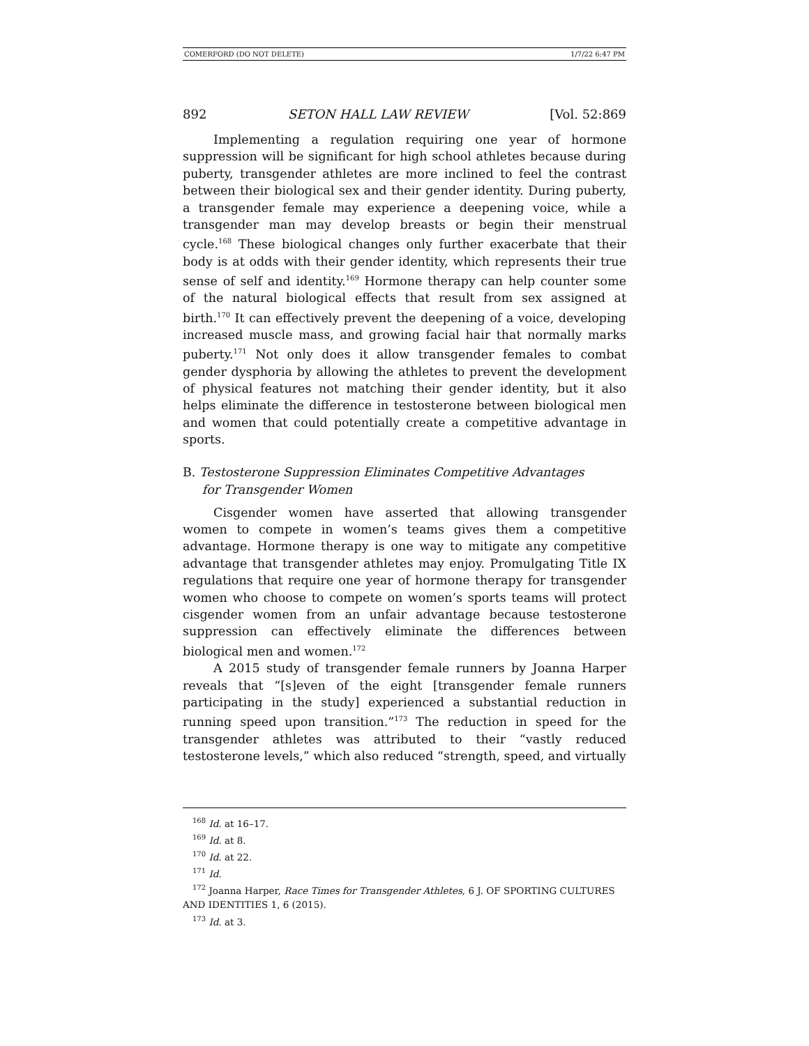COMERFORD (DO NOT DELETE) 1/7/22 6:47 PM
892 SETON HALL LAW REVIEW [Vol. 52:869
Implementing a regulation requiring one year of hormone suppression will be significant for high school athletes because during puberty, transgender athletes are more inclined to feel the contrast between their biological sex and their gender identity. During puberty, a transgender female may experience a deepening voice, while a transgender man may develop breasts or begin their menstrual cycle.<sup>168</sup> These biological changes only further exacerbate that their body is at odds with their gender identity, which represents their true sense of self and identity.<sup>169</sup> Hormone therapy can help counter some of the natural biological effects that result from sex assigned at birth.<sup>170</sup> It can effectively prevent the deepening of a voice, developing increased muscle mass, and growing facial hair that normally marks puberty.<sup>171</sup> Not only does it allow transgender females to combat gender dysphoria by allowing the athletes to prevent the development of physical features not matching their gender identity, but it also helps eliminate the difference in testosterone between biological men and women that could potentially create a competitive advantage in sports.
B. Testosterone Suppression Eliminates Competitive Advantages
for Transgender Women
Cisgender women have asserted that allowing transgender women to compete in women’s teams gives them a competitive advantage. Hormone therapy is one way to mitigate any competitive advantage that transgender athletes may enjoy. Promulgating Title IX regulations that require one year of hormone therapy for transgender women who choose to compete on women’s sports teams will protect cisgender women from an unfair advantage because testosterone suppression can effectively eliminate the differences between biological men and women.<sup>172</sup>
A 2015 study of transgender female runners by Joanna Harper reveals that “[s]even of the eight [transgender female runners participating in the study] experienced a substantial reduction in running speed upon transition.”<sup>173</sup> The reduction in speed for the transgender athletes was attributed to their “vastly reduced testosterone levels,” which also reduced “strength, speed, and virtually
<sup>168</sup> Id. at 16–17.
<sup>169</sup> Id. at 8.
<sup>170</sup> Id. at 22.
<sup>171</sup> Id.
<sup>172</sup> Joanna Harper, Race Times for Transgender Athletes, 6 J. OF SPORTING CULTURES AND IDENTITIES 1, 6 (2015).
<sup>173</sup> Id. at 3.